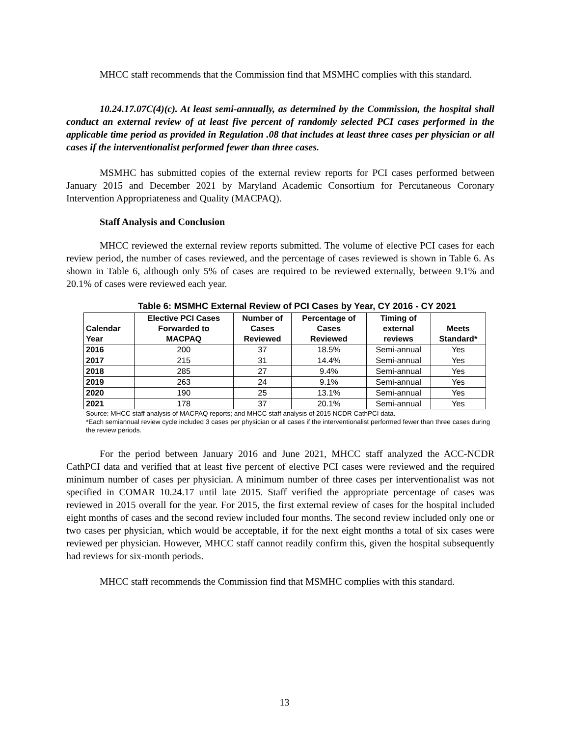MHCC staff recommends that the Commission find that MSMHC complies with this standard.
10.24.17.07C(4)(c). At least semi-annually, as determined by the Commission, the hospital shall conduct an external review of at least five percent of randomly selected PCI cases performed in the applicable time period as provided in Regulation .08 that includes at least three cases per physician or all cases if the interventionalist performed fewer than three cases.
MSMHC has submitted copies of the external review reports for PCI cases performed between January 2015 and December 2021 by Maryland Academic Consortium for Percutaneous Coronary Intervention Appropriateness and Quality (MACPAQ).
Staff Analysis and Conclusion
MHCC reviewed the external review reports submitted. The volume of elective PCI cases for each review period, the number of cases reviewed, and the percentage of cases reviewed is shown in Table 6. As shown in Table 6, although only 5% of cases are required to be reviewed externally, between 9.1% and 20.1% of cases were reviewed each year.
Table 6: MSMHC External Review of PCI Cases by Year, CY 2016 - CY 2021
| Calendar Year | Elective PCI Cases Forwarded to MACPAQ | Number of Cases Reviewed | Percentage of Cases Reviewed | Timing of external reviews | Meets Standard* |
| --- | --- | --- | --- | --- | --- |
| 2016 | 200 | 37 | 18.5% | Semi-annual | Yes |
| 2017 | 215 | 31 | 14.4% | Semi-annual | Yes |
| 2018 | 285 | 27 | 9.4% | Semi-annual | Yes |
| 2019 | 263 | 24 | 9.1% | Semi-annual | Yes |
| 2020 | 190 | 25 | 13.1% | Semi-annual | Yes |
| 2021 | 178 | 37 | 20.1% | Semi-annual | Yes |
Source: MHCC staff analysis of MACPAQ reports; and MHCC staff analysis of 2015 NCDR CathPCI data.
*Each semiannual review cycle included 3 cases per physician or all cases if the interventionalist performed fewer than three cases during the review periods.
For the period between January 2016 and June 2021, MHCC staff analyzed the ACC-NCDR CathPCI data and verified that at least five percent of elective PCI cases were reviewed and the required minimum number of cases per physician. A minimum number of three cases per interventionalist was not specified in COMAR 10.24.17 until late 2015. Staff verified the appropriate percentage of cases was reviewed in 2015 overall for the year. For 2015, the first external review of cases for the hospital included eight months of cases and the second review included four months. The second review included only one or two cases per physician, which would be acceptable, if for the next eight months a total of six cases were reviewed per physician. However, MHCC staff cannot readily confirm this, given the hospital subsequently had reviews for six-month periods.
MHCC staff recommends the Commission find that MSMHC complies with this standard.
13